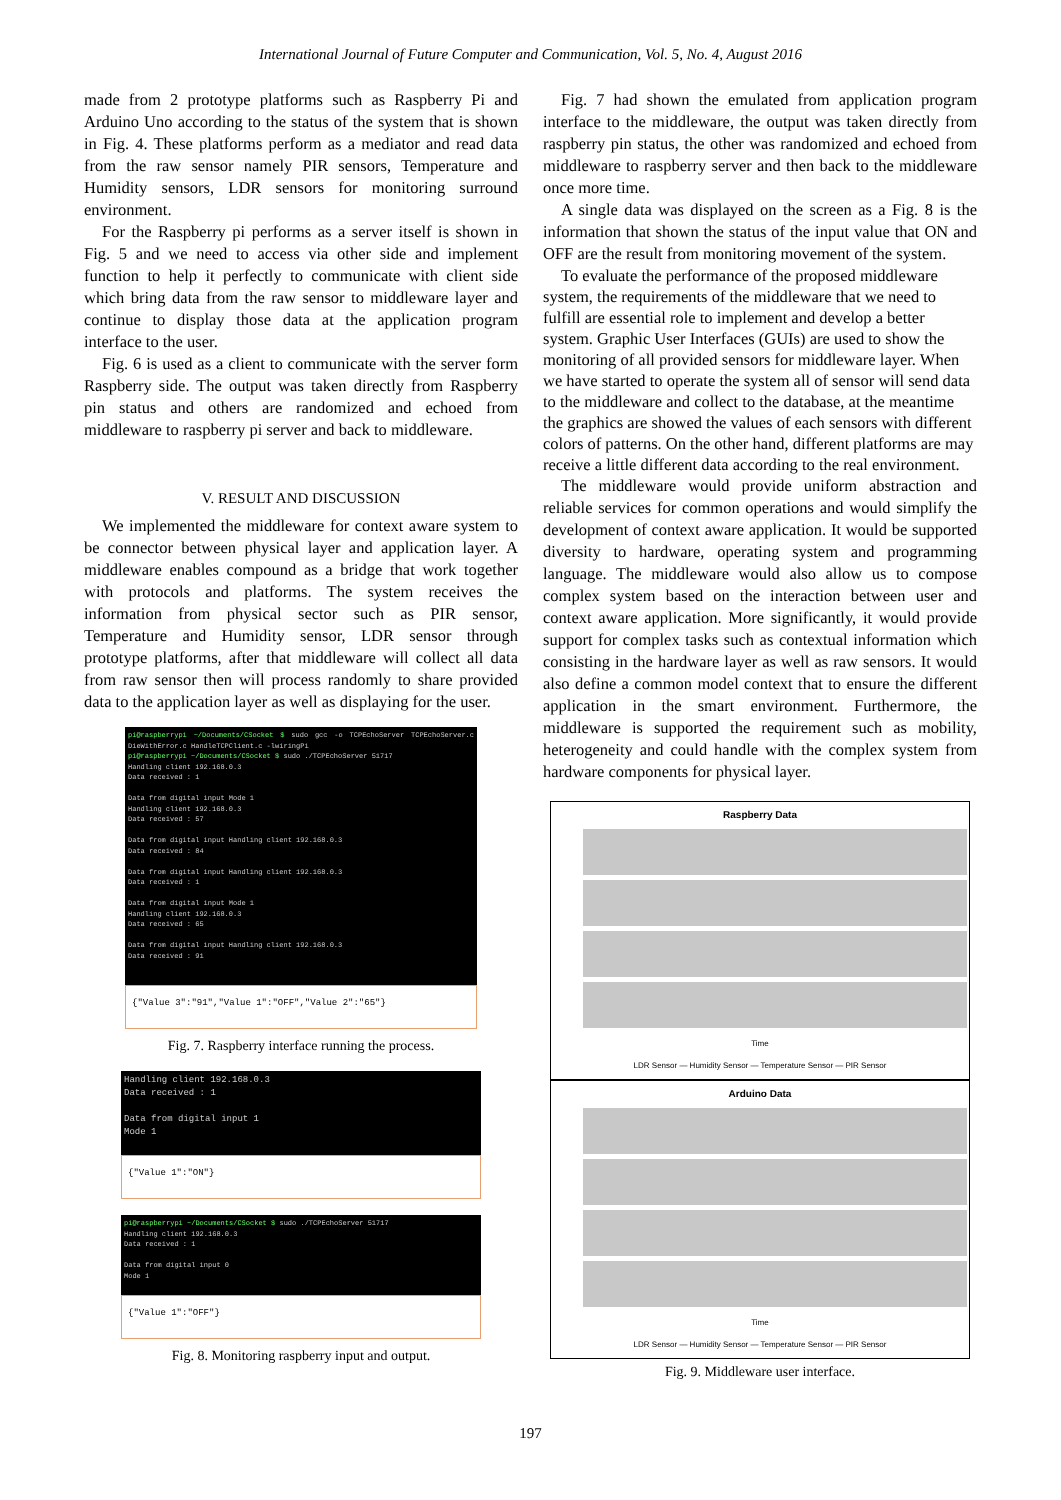International Journal of Future Computer and Communication, Vol. 5, No. 4, August 2016
made from 2 prototype platforms such as Raspberry Pi and Arduino Uno according to the status of the system that is shown in Fig. 4. These platforms perform as a mediator and read data from the raw sensor namely PIR sensors, Temperature and Humidity sensors, LDR sensors for monitoring surround environment.
For the Raspberry pi performs as a server itself is shown in Fig. 5 and we need to access via other side and implement function to help it perfectly to communicate with client side which bring data from the raw sensor to middleware layer and continue to display those data at the application program interface to the user.
Fig. 6 is used as a client to communicate with the server form Raspberry side. The output was taken directly from Raspberry pin status and others are randomized and echoed from middleware to raspberry pi server and back to middleware.
V. RESULT AND DISCUSSION
We implemented the middleware for context aware system to be connector between physical layer and application layer. A middleware enables compound as a bridge that work together with protocols and platforms. The system receives the information from physical sector such as PIR sensor, Temperature and Humidity sensor, LDR sensor through prototype platforms, after that middleware will collect all data from raw sensor then will process randomly to share provided data to the application layer as well as displaying for the user.
pi@raspberrypi ~/Documents/CSocket $ sudo gcc -o TCPEchoServer TCPEchoServer.c DieWithError.c HandleTCPClient.c -lwiringPi
pi@raspberrypi ~/Documents/CSocket $ sudo ./TCPEchoServer 51717
Handling client 192.168.0.3
Data received : 1
Data from digital input Mode 1
Handling client 192.168.0.3
Data received : 57
Data from digital input Handling client 192.168.0.3
Data received : 84
Data from digital input Handling client 192.168.0.3
Data received : 1
Data from digital input Mode 1
Handling client 192.168.0.3
Data received : 65
Data from digital input Handling client 192.168.0.3
Data received : 91
{"Value 3":"91","Value 1":"OFF","Value 2":"65"}
Fig. 7. Raspberry interface running the process.
Handling client 192.168.0.3
Data received : 1
Data from digital input 1
Mode 1
{"Value 1":"ON"}
pi@raspberrypi ~/Documents/CSocket $ sudo ./TCPEchoServer 51717
Handling client 192.168.0.3
Data received : 1
Data from digital input 0
Mode 1
{"Value 1":"OFF"}
Fig. 8. Monitoring raspberry input and output.
Fig. 7 had shown the emulated from application program interface to the middleware, the output was taken directly from raspberry pin status, the other was randomized and echoed from middleware to raspberry server and then back to the middleware once more time.
A single data was displayed on the screen as a Fig. 8 is the information that shown the status of the input value that ON and OFF are the result from monitoring movement of the system.
To evaluate the performance of the proposed middleware system, the requirements of the middleware that we need to fulfill are essential role to implement and develop a better system. Graphic User Interfaces (GUIs) are used to show the monitoring of all provided sensors for middleware layer. When we have started to operate the system all of sensor will send data to the middleware and collect to the database, at the meantime the graphics are showed the values of each sensors with different colors of patterns. On the other hand, different platforms are may receive a little different data according to the real environment.
The middleware would provide uniform abstraction and reliable services for common operations and would simplify the development of context aware application. It would be supported diversity to hardware, operating system and programming language. The middleware would also allow us to compose complex system based on the interaction between user and context aware application. More significantly, it would provide support for complex tasks such as contextual information which consisting in the hardware layer as well as raw sensors. It would also define a common model context that to ensure the different application in the smart environment. Furthermore, the middleware is supported the requirement such as mobility, heterogeneity and could handle with the complex system from hardware components for physical layer.
Raspberry Data
Time
LDR Sensor — Humidity Sensor — Temperature Sensor — PIR Sensor
Arduino Data
Time
LDR Sensor — Humidity Sensor — Temperature Sensor — PIR Sensor
Fig. 9. Middleware user interface.
197